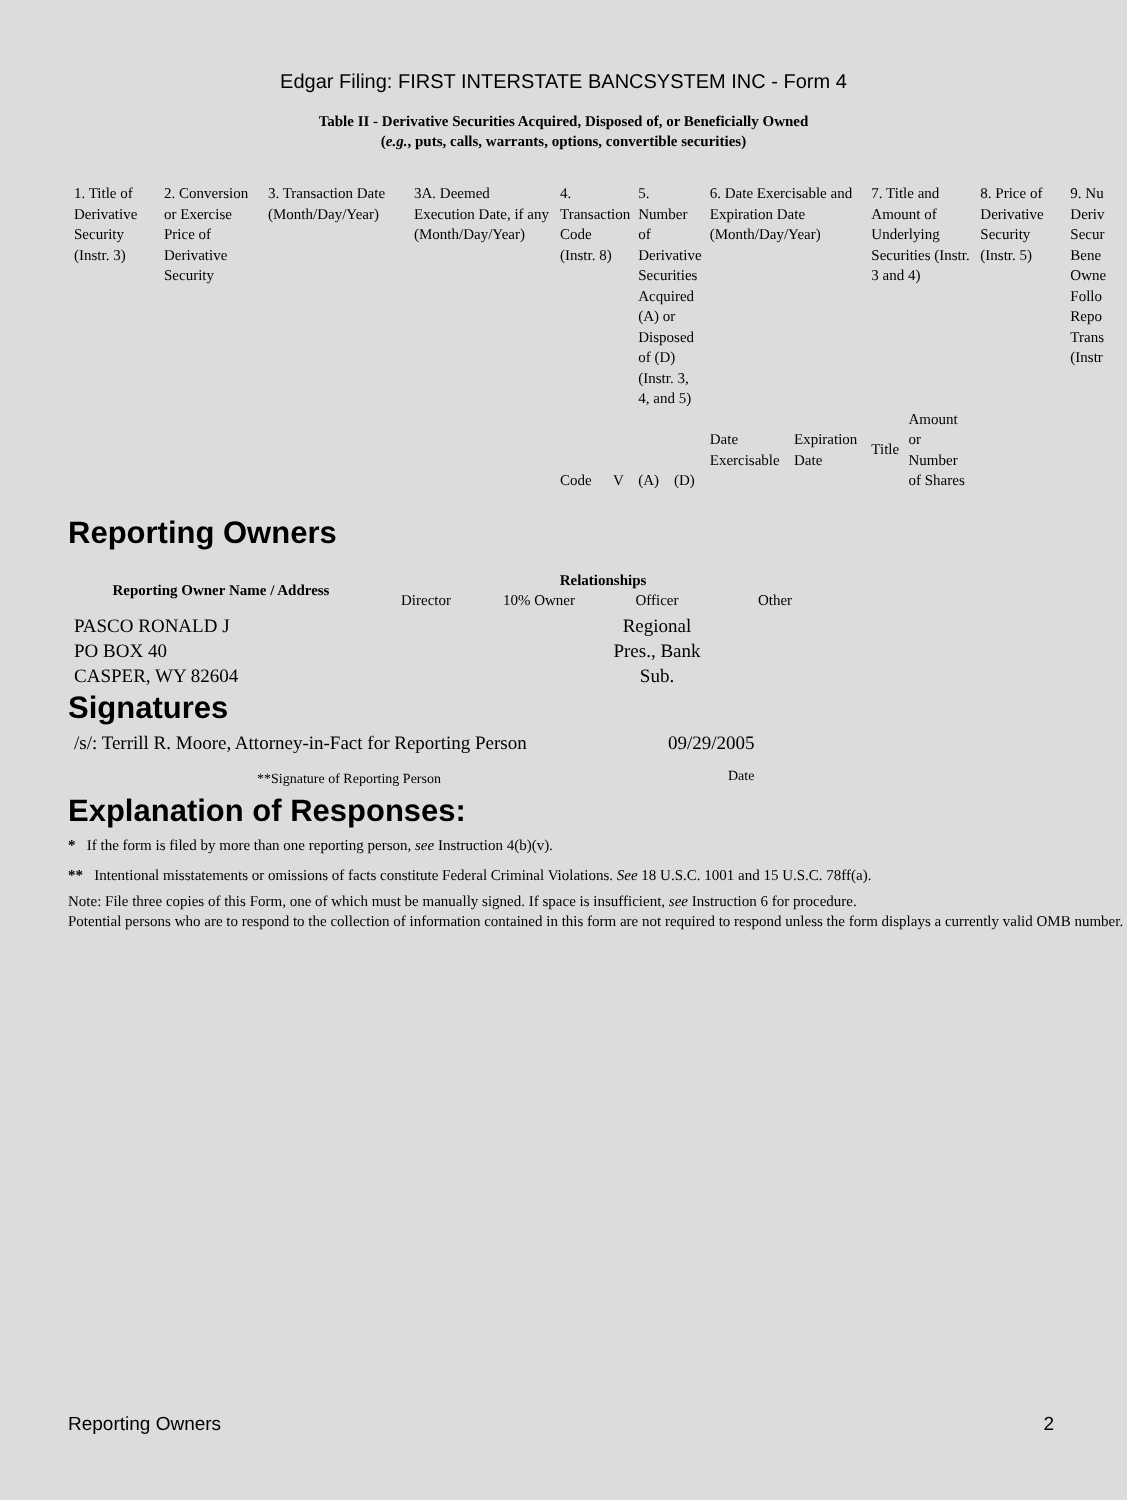Edgar Filing: FIRST INTERSTATE BANCSYSTEM INC - Form 4
Table II - Derivative Securities Acquired, Disposed of, or Beneficially Owned
(e.g., puts, calls, warrants, options, convertible securities)
| 1. Title of Derivative Security (Instr. 3) | 2. Conversion or Exercise Price of Derivative Security | 3. Transaction Date (Month/Day/Year) | 3A. Deemed Execution Date, if any (Month/Day/Year) | 4. Transaction Code (Instr. 8) | | 5. Number of Derivative Securities Acquired (A) or Disposed of (D) (Instr. 3, 4, and 5) | | 6. Date Exercisable and Expiration Date (Month/Day/Year) | | 7. Title and Amount of Underlying Securities (Instr. 3 and 4) | | 8. Price of Derivative Security (Instr. 5) | 9. Nu Deriv Secur Bene Owne Follo Repo Trans (Instr |
| | | | | Code | V | (A) | (D) | Date Exercisable | Expiration Date | Title | Amount or Number of Shares | | |
Reporting Owners
| Reporting Owner Name / Address | Relationships | | | |
| --- | --- | --- | --- | --- |
| | Director | 10% Owner | Officer | Other |
| PASCO RONALD J PO BOX 40 CASPER, WY 82604 | | | Regional Pres., Bank Sub. | |
Signatures
| /s/: Terrill R. Moore, Attorney-in-Fact for Reporting Person | 09/29/2005 |
| **Signature of Reporting Person | Date |
Explanation of Responses:
* If the form is filed by more than one reporting person, see Instruction 4(b)(v).
** Intentional misstatements or omissions of facts constitute Federal Criminal Violations. See 18 U.S.C. 1001 and 15 U.S.C. 78ff(a).
Note: File three copies of this Form, one of which must be manually signed. If space is insufficient, see Instruction 6 for procedure.
Potential persons who are to respond to the collection of information contained in this form are not required to respond unless the form displays a currently valid OMB number.
Reporting Owners 2